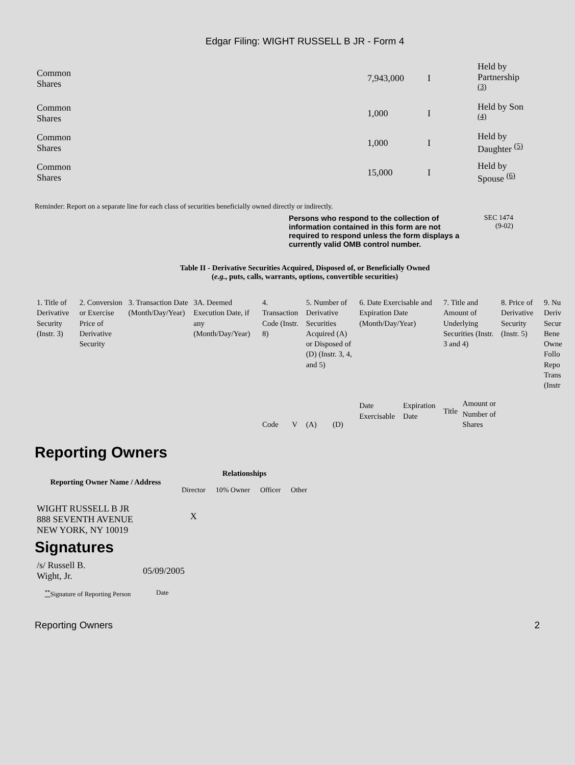Edgar Filing: WIGHT RUSSELL B JR - Form 4
| Common Shares | 7,943,000 | I | Held by Partnership <sup>(3)</sup> |
| Common Shares | 1,000 | I | Held by Son <sup>(4)</sup> |
| Common Shares | 1,000 | I | Held by Daughter <sup>(5)</sup> |
| Common Shares | 15,000 | I | Held by Spouse <sup>(6)</sup> |
Reminder: Report on a separate line for each class of securities beneficially owned directly or indirectly.
Persons who respond to the collection of information contained in this form are not required to respond unless the form displays a currently valid OMB control number.
SEC 1474
(9-02)
Table II - Derivative Securities Acquired, Disposed of, or Beneficially Owned
(e.g., puts, calls, warrants, options, convertible securities)
| 1. Title of Derivative Security (Instr. 3) | 2. Conversion or Exercise Price of Derivative Security | 3. Transaction Date (Month/Day/Year) | 3A. Deemed Execution Date, if any (Month/Day/Year) | 4. Transaction Code (Instr. 8) | | 5. Number of Derivative Securities Acquired (A) or Disposed of (D) (Instr. 3, 4, and 5) | | 6. Date Exercisable and Expiration Date (Month/Day/Year) | | 7. Title and Amount of Underlying Securities (Instr. 3 and 4) | | 8. Price of Derivative Security (Instr. 5) | 9. Nu Deriv Secur Bene Owne Follo Repo Trans (Instr |
| | | | | Code | V | (A) | (D) | Date Exercisable | Expiration Date | Title | Amount or Number of Shares | | |
Reporting Owners
| Reporting Owner Name / Address | Relationships | | | |
| --- | --- | --- | --- | --- |
| | Director | 10% Owner | Officer | Other |
| WIGHT RUSSELL B JR 888 SEVENTH AVENUE NEW YORK, NY 10019 | X | | | |
Signatures
| /s/ Russell B. Wight, Jr. | 05/09/2005 |
| <sup>**</sup> Signature of Reporting Person | Date |
Reporting Owners 2